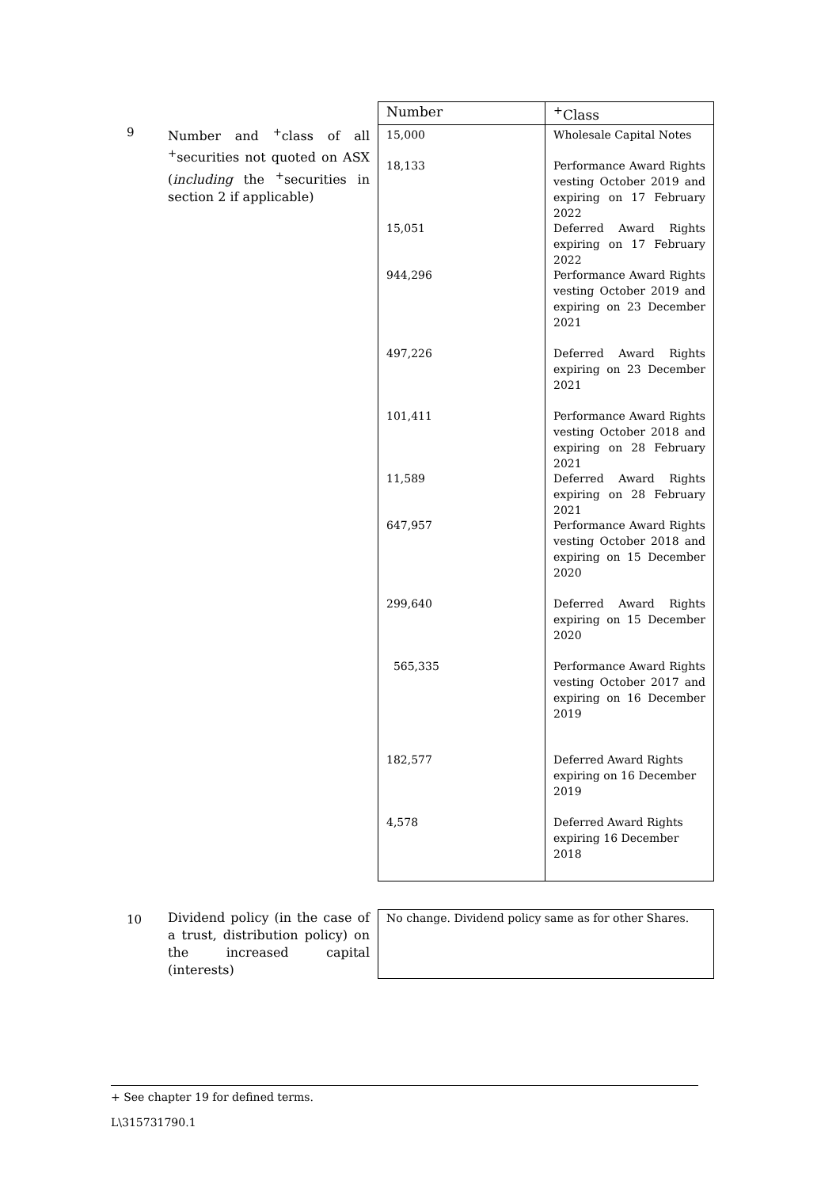9
Number and <sup>+</sup>class of all <sup>+</sup>securities not quoted on ASX (including the <sup>+</sup>securities in section 2 if applicable)
| Number | <sup>+</sup>Class |
| --- | --- |
| 15,000 18,133 15,051 944,296 497,226 101,411 11,589 647,957 299,640 565,335 182,577 4,578 | Wholesale Capital Notes Performance Award Rights vesting October 2019 and expiring on 17 February 2022 Deferred Award Rights expiring on 17 February 2022 Performance Award Rights vesting October 2019 and expiring on 23 December 2021 Deferred Award Rights expiring on 23 December 2021 Performance Award Rights vesting October 2018 and expiring on 28 February 2021 Deferred Award Rights expiring on 28 February 2021 Performance Award Rights vesting October 2018 and expiring on 15 December 2020 Deferred Award Rights expiring on 15 December 2020 Performance Award Rights vesting October 2017 and expiring on 16 December 2019 Deferred Award Rights expiring on 16 December 2019 Deferred Award Rights expiring 16 December 2018 |
10
Dividend policy (in the case of a trust, distribution policy) on the increased capital (interests)
| No change. Dividend policy same as for other Shares. |
+ See chapter 19 for defined terms.
L\315731790.1